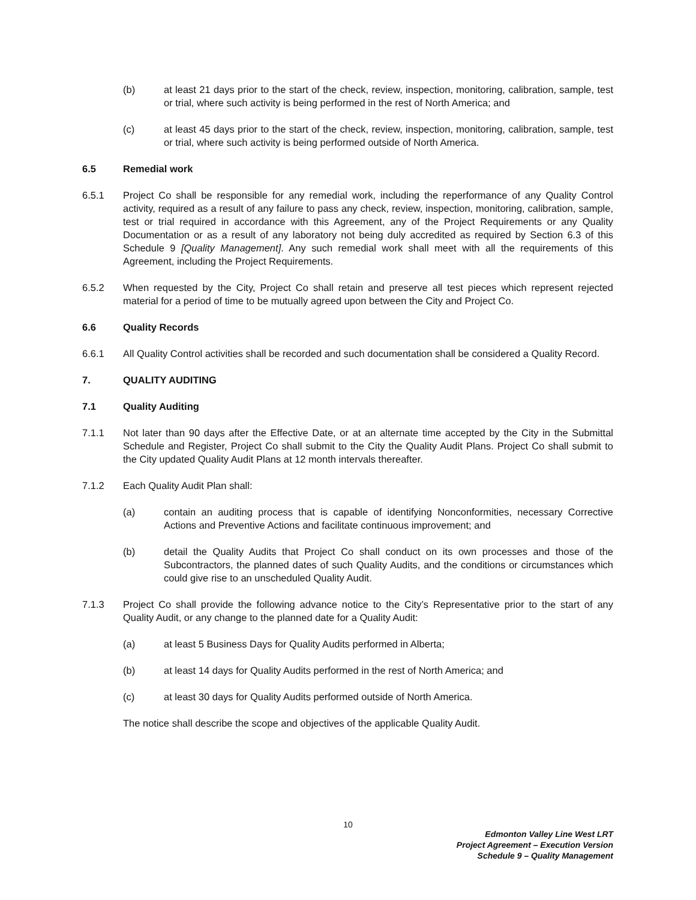(b) at least 21 days prior to the start of the check, review, inspection, monitoring, calibration, sample, test or trial, where such activity is being performed in the rest of North America; and
(c) at least 45 days prior to the start of the check, review, inspection, monitoring, calibration, sample, test or trial, where such activity is being performed outside of North America.
6.5 Remedial work
6.5.1 Project Co shall be responsible for any remedial work, including the reperformance of any Quality Control activity, required as a result of any failure to pass any check, review, inspection, monitoring, calibration, sample, test or trial required in accordance with this Agreement, any of the Project Requirements or any Quality Documentation or as a result of any laboratory not being duly accredited as required by Section 6.3 of this Schedule 9 [Quality Management]. Any such remedial work shall meet with all the requirements of this Agreement, including the Project Requirements.
6.5.2 When requested by the City, Project Co shall retain and preserve all test pieces which represent rejected material for a period of time to be mutually agreed upon between the City and Project Co.
6.6 Quality Records
6.6.1 All Quality Control activities shall be recorded and such documentation shall be considered a Quality Record.
7. QUALITY AUDITING
7.1 Quality Auditing
7.1.1 Not later than 90 days after the Effective Date, or at an alternate time accepted by the City in the Submittal Schedule and Register, Project Co shall submit to the City the Quality Audit Plans. Project Co shall submit to the City updated Quality Audit Plans at 12 month intervals thereafter.
7.1.2 Each Quality Audit Plan shall:
(a) contain an auditing process that is capable of identifying Nonconformities, necessary Corrective Actions and Preventive Actions and facilitate continuous improvement; and
(b) detail the Quality Audits that Project Co shall conduct on its own processes and those of the Subcontractors, the planned dates of such Quality Audits, and the conditions or circumstances which could give rise to an unscheduled Quality Audit.
7.1.3 Project Co shall provide the following advance notice to the City’s Representative prior to the start of any Quality Audit, or any change to the planned date for a Quality Audit:
(a) at least 5 Business Days for Quality Audits performed in Alberta;
(b) at least 14 days for Quality Audits performed in the rest of North America; and
(c) at least 30 days for Quality Audits performed outside of North America.
The notice shall describe the scope and objectives of the applicable Quality Audit.
10
Edmonton Valley Line West LRT
Project Agreement – Execution Version
Schedule 9 – Quality Management